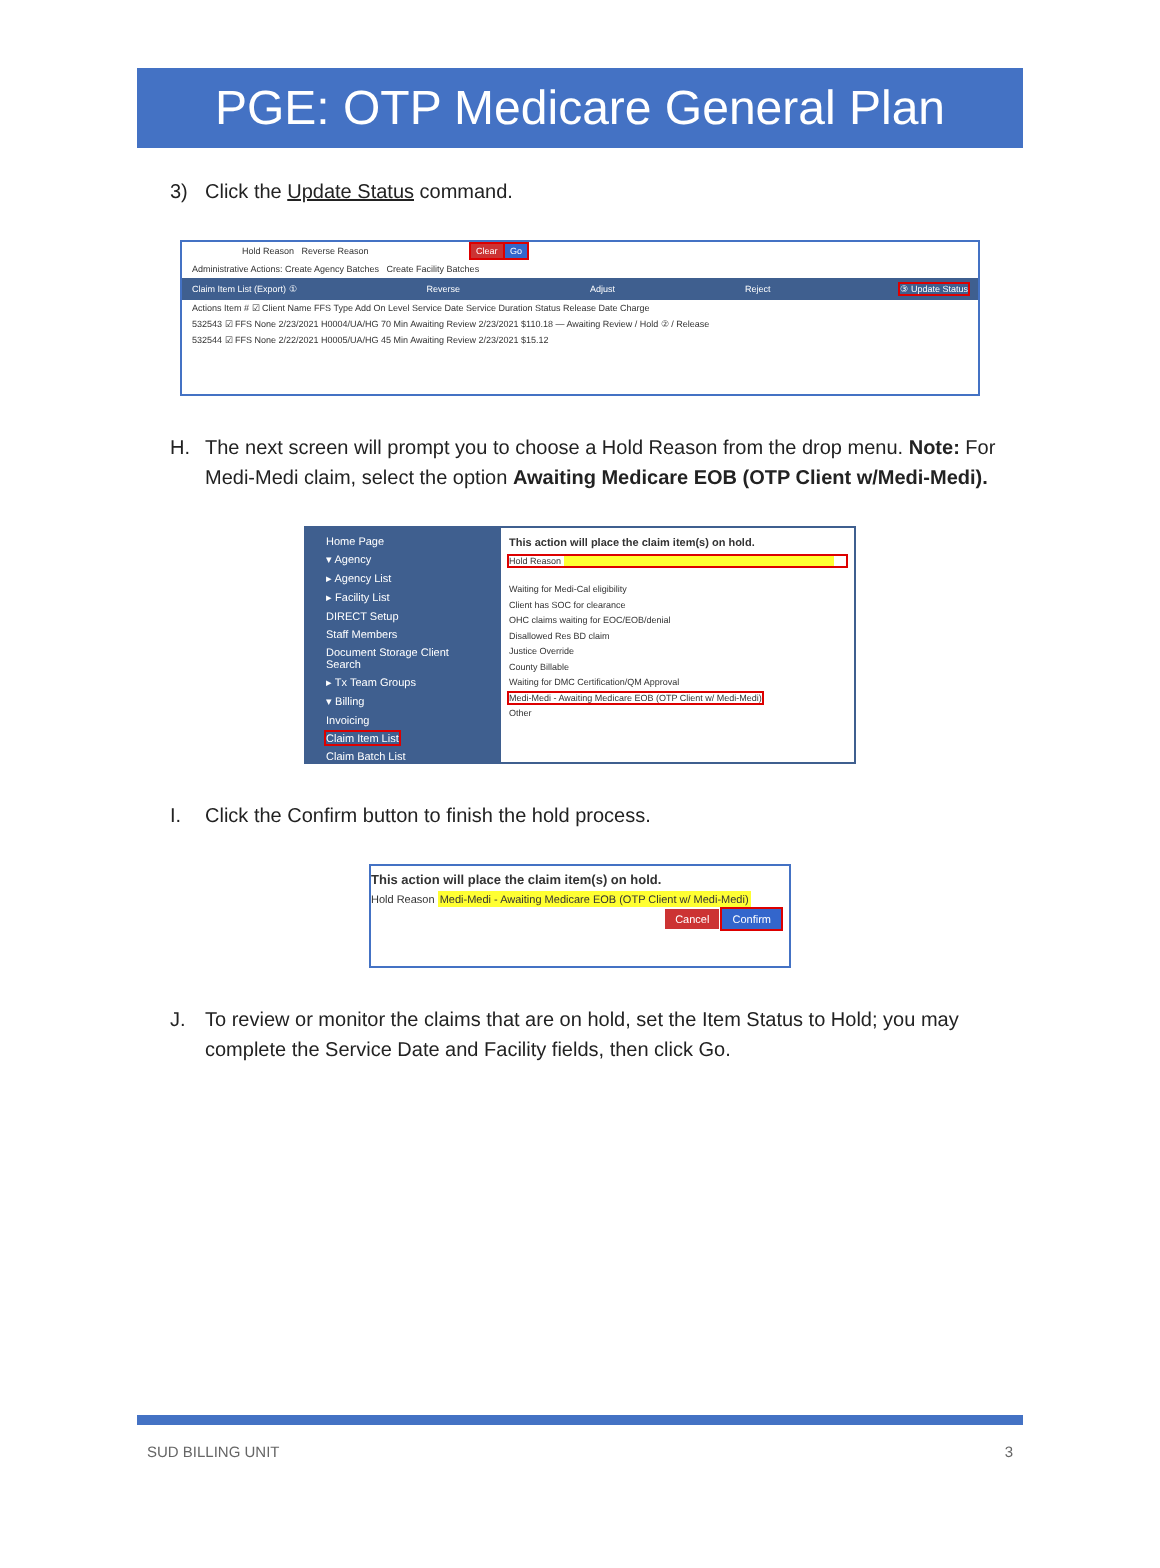PGE: OTP Medicare General Plan
3) Click the Update Status command.
Hold Reason Reverse Reason Clear Go
Administrative Actions: Create Agency Batches Create Facility Batches
Claim Item List (Export) ① Reverse Adjust Reject ③ Update Status
Actions Item # ☑ Client Name FFS Type Add On Level Service Date Service Duration Status Release Date Charge
532543 ☑ FFS None 2/23/2021 H0004/UA/HG 70 Min Awaiting Review 2/23/2021 $110.18 — Awaiting Review / Hold ② / Release
532544 ☑ FFS None 2/22/2021 H0005/UA/HG 45 Min Awaiting Review 2/23/2021 $15.12
H. The next screen will prompt you to choose a Hold Reason from the drop menu. Note: For Medi-Medi claim, select the option Awaiting Medicare EOB (OTP Client w/Medi-Medi).
Home Page
▾ Agency
▸ Agency List
▸ Facility List
DIRECT Setup
Staff Members
Document Storage Client Search
▸ Tx Team Groups
▾ Billing
Invoicing
Claim Item List
Claim Batch List
This action will place the claim item(s) on hold.
Hold Reason
Waiting for Medi-Cal eligibility
Client has SOC for clearance
OHC claims waiting for EOC/EOB/denial
Disallowed Res BD claim
Justice Override
County Billable
Waiting for DMC Certification/QM Approval
Medi-Medi - Awaiting Medicare EOB (OTP Client w/ Medi-Medi)
Other
I. Click the Confirm button to finish the hold process.
This action will place the claim item(s) on hold.
Hold Reason Medi-Medi - Awaiting Medicare EOB (OTP Client w/ Medi-Medi)
Cancel Confirm
J. To review or monitor the claims that are on hold, set the Item Status to Hold; you may complete the Service Date and Facility fields, then click Go.
SUD BILLING UNIT 3